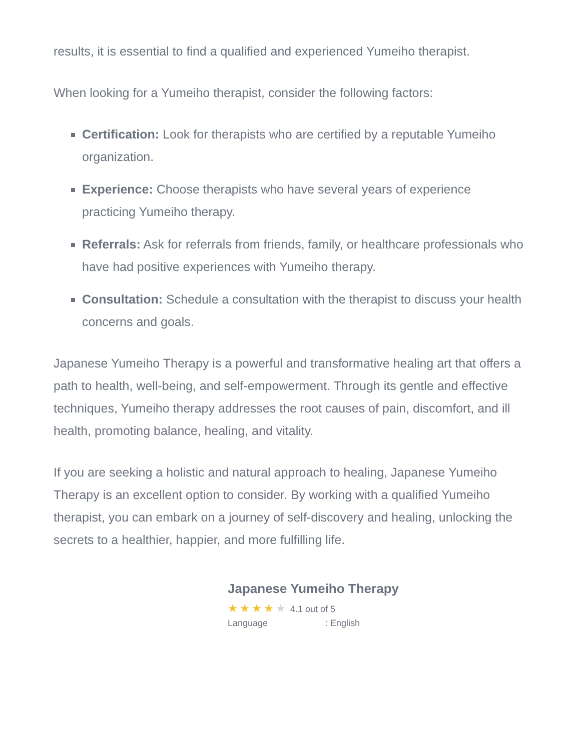results, it is essential to find a qualified and experienced Yumeiho therapist.
When looking for a Yumeiho therapist, consider the following factors:
Certification: Look for therapists who are certified by a reputable Yumeiho organization.
Experience: Choose therapists who have several years of experience practicing Yumeiho therapy.
Referrals: Ask for referrals from friends, family, or healthcare professionals who have had positive experiences with Yumeiho therapy.
Consultation: Schedule a consultation with the therapist to discuss your health concerns and goals.
Japanese Yumeiho Therapy is a powerful and transformative healing art that offers a path to health, well-being, and self-empowerment. Through its gentle and effective techniques, Yumeiho therapy addresses the root causes of pain, discomfort, and ill health, promoting balance, healing, and vitality.
If you are seeking a holistic and natural approach to healing, Japanese Yumeiho Therapy is an excellent option to consider. By working with a qualified Yumeiho therapist, you can embark on a journey of self-discovery and healing, unlocking the secrets to a healthier, happier, and more fulfilling life.
Japanese Yumeiho Therapy
★★★★★ 4.1 out of 5
Language : English